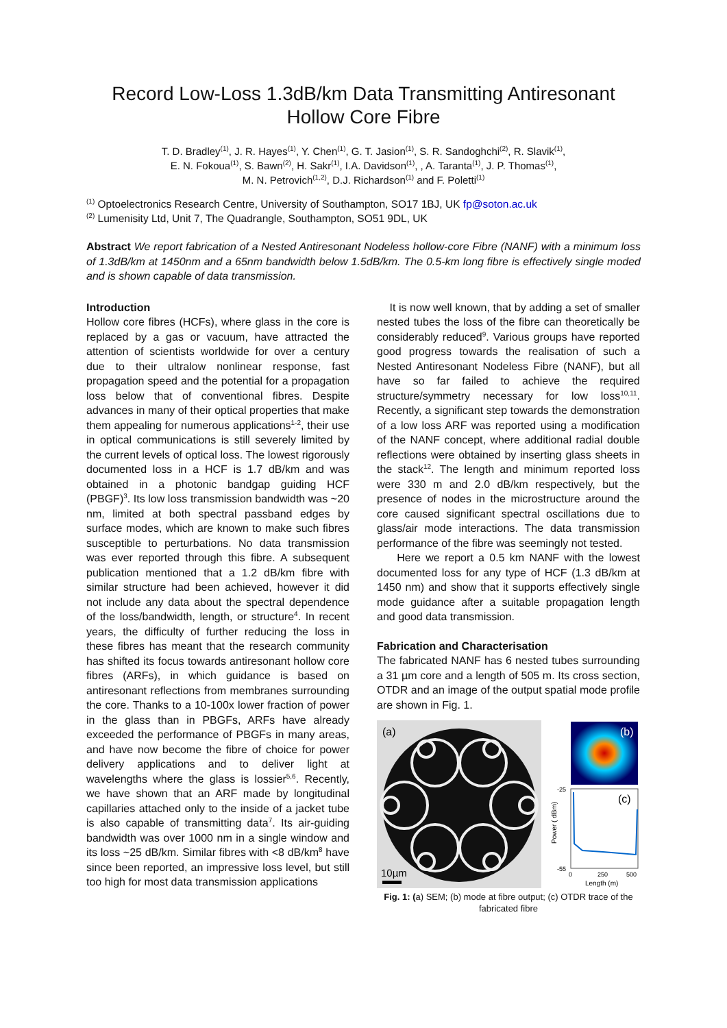Record Low-Loss 1.3dB/km Data Transmitting Antiresonant Hollow Core Fibre
T. D. Bradley<sup>(1)</sup>, J. R. Hayes<sup>(1)</sup>, Y. Chen<sup>(1)</sup>, G. T. Jasion<sup>(1)</sup>, S. R. Sandoghchi<sup>(2)</sup>, R. Slavik<sup>(1)</sup>,
E. N. Fokoua<sup>(1)</sup>, S. Bawn<sup>(2)</sup>, H. Sakr<sup>(1)</sup>, I.A. Davidson<sup>(1)</sup>, , A. Taranta<sup>(1)</sup>, J. P. Thomas<sup>(1)</sup>,
M. N. Petrovich<sup>(1,2)</sup>, D.J. Richardson<sup>(1)</sup> and F. Poletti<sup>(1)</sup>
<sup>(1)</sup> Optoelectronics Research Centre, University of Southampton, SO17 1BJ, UK fp@soton.ac.uk
<sup>(2)</sup> Lumenisity Ltd, Unit 7, The Quadrangle, Southampton, SO51 9DL, UK
Abstract We report fabrication of a Nested Antiresonant Nodeless hollow-core Fibre (NANF) with a minimum loss of 1.3dB/km at 1450nm and a 65nm bandwidth below 1.5dB/km. The 0.5-km long fibre is effectively single moded and is shown capable of data transmission.
Introduction
Hollow core fibres (HCFs), where glass in the core is replaced by a gas or vacuum, have attracted the attention of scientists worldwide for over a century due to their ultralow nonlinear response, fast propagation speed and the potential for a propagation loss below that of conventional fibres. Despite advances in many of their optical properties that make them appealing for numerous applications<sup>1-2</sup>, their use in optical communications is still severely limited by the current levels of optical loss. The lowest rigorously documented loss in a HCF is 1.7 dB/km and was obtained in a photonic bandgap guiding HCF (PBGF)<sup>3</sup>. Its low loss transmission bandwidth was ~20 nm, limited at both spectral passband edges by surface modes, which are known to make such fibres susceptible to perturbations. No data transmission was ever reported through this fibre. A subsequent publication mentioned that a 1.2 dB/km fibre with similar structure had been achieved, however it did not include any data about the spectral dependence of the loss/bandwidth, length, or structure<sup>4</sup>. In recent years, the difficulty of further reducing the loss in these fibres has meant that the research community has shifted its focus towards antiresonant hollow core fibres (ARFs), in which guidance is based on antiresonant reflections from membranes surrounding the core. Thanks to a 10-100x lower fraction of power in the glass than in PBGFs, ARFs have already exceeded the performance of PBGFs in many areas, and have now become the fibre of choice for power delivery applications and to deliver light at wavelengths where the glass is lossier<sup>5,6</sup>. Recently, we have shown that an ARF made by longitudinal capillaries attached only to the inside of a jacket tube is also capable of transmitting data<sup>7</sup>. Its air-guiding bandwidth was over 1000 nm in a single window and its loss ~25 dB/km. Similar fibres with <8 dB/km<sup>8</sup> have since been reported, an impressive loss level, but still too high for most data transmission applications
It is now well known, that by adding a set of smaller nested tubes the loss of the fibre can theoretically be considerably reduced<sup>9</sup>. Various groups have reported good progress towards the realisation of such a Nested Antiresonant Nodeless Fibre (NANF), but all have so far failed to achieve the required structure/symmetry necessary for low loss<sup>10,11</sup>. Recently, a significant step towards the demonstration of a low loss ARF was reported using a modification of the NANF concept, where additional radial double reflections were obtained by inserting glass sheets in the stack<sup>12</sup>. The length and minimum reported loss were 330 m and 2.0 dB/km respectively, but the presence of nodes in the microstructure around the core caused significant spectral oscillations due to glass/air mode interactions. The data transmission performance of the fibre was seemingly not tested.
Here we report a 0.5 km NANF with the lowest documented loss for any type of HCF (1.3 dB/km at 1450 nm) and show that it supports effectively single mode guidance after a suitable propagation length and good data transmission.
Fabrication and Characterisation
The fabricated NANF has 6 nested tubes surrounding a 31 µm core and a length of 505 m. Its cross section, OTDR and an image of the output spatial mode profile are shown in Fig. 1.
(a)
10µm
(b)
(c)
-25
-55
0
250
500
Length (m)
Power ( dBm)
Fig. 1: (a) SEM; (b) mode at fibre output; (c) OTDR trace of the fabricated fibre